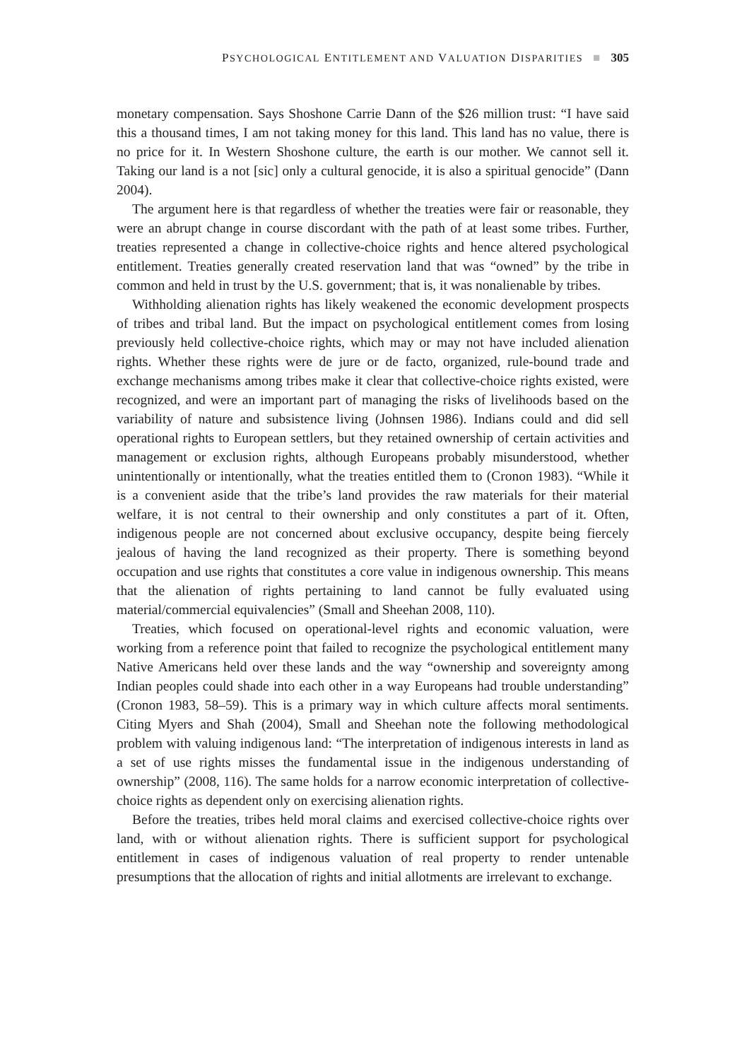PSYCHOLOGICAL ENTITLEMENT AND VALUATION DISPARITIES ■ 305
monetary compensation. Says Shoshone Carrie Dann of the $26 million trust: “I have said this a thousand times, I am not taking money for this land. This land has no value, there is no price for it. In Western Shoshone culture, the earth is our mother. We cannot sell it. Taking our land is a not [sic] only a cultural genocide, it is also a spiritual genocide” (Dann 2004).
The argument here is that regardless of whether the treaties were fair or reasonable, they were an abrupt change in course discordant with the path of at least some tribes. Further, treaties represented a change in collective-choice rights and hence altered psychological entitlement. Treaties generally created reservation land that was “owned” by the tribe in common and held in trust by the U.S. government; that is, it was nonalienable by tribes.
Withholding alienation rights has likely weakened the economic development prospects of tribes and tribal land. But the impact on psychological entitlement comes from losing previously held collective-choice rights, which may or may not have included alienation rights. Whether these rights were de jure or de facto, organized, rule-bound trade and exchange mechanisms among tribes make it clear that collective-choice rights existed, were recognized, and were an important part of managing the risks of livelihoods based on the variability of nature and subsistence living (Johnsen 1986). Indians could and did sell operational rights to European settlers, but they retained ownership of certain activities and management or exclusion rights, although Europeans probably misunderstood, whether unintentionally or intentionally, what the treaties entitled them to (Cronon 1983). “While it is a convenient aside that the tribe’s land provides the raw materials for their material welfare, it is not central to their ownership and only constitutes a part of it. Often, indigenous people are not concerned about exclusive occupancy, despite being fiercely jealous of having the land recognized as their property. There is something beyond occupation and use rights that constitutes a core value in indigenous ownership. This means that the alienation of rights pertaining to land cannot be fully evaluated using material/commercial equivalencies” (Small and Sheehan 2008, 110).
Treaties, which focused on operational-level rights and economic valuation, were working from a reference point that failed to recognize the psychological entitlement many Native Americans held over these lands and the way “ownership and sovereignty among Indian peoples could shade into each other in a way Europeans had trouble understanding” (Cronon 1983, 58–59). This is a primary way in which culture affects moral sentiments. Citing Myers and Shah (2004), Small and Sheehan note the following methodological problem with valuing indigenous land: “The interpretation of indigenous interests in land as a set of use rights misses the fundamental issue in the indigenous understanding of ownership” (2008, 116). The same holds for a narrow economic interpretation of collective-choice rights as dependent only on exercising alienation rights.
Before the treaties, tribes held moral claims and exercised collective-choice rights over land, with or without alienation rights. There is sufficient support for psychological entitlement in cases of indigenous valuation of real property to render untenable presumptions that the allocation of rights and initial allotments are irrelevant to exchange.